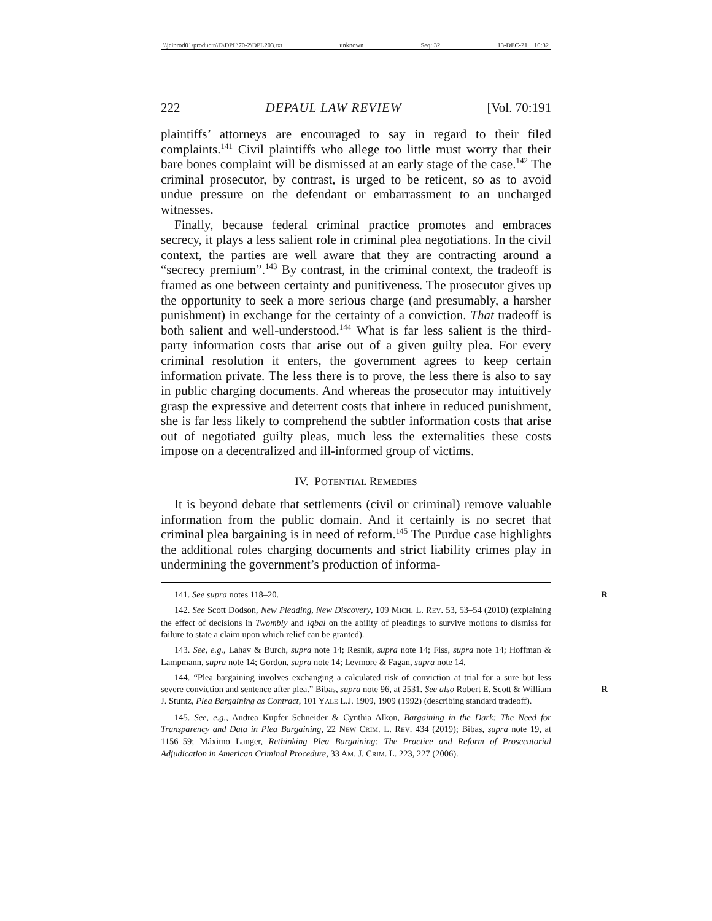\\jciprod01\productn\D\DPL\70-2\DPL203.txt unknown Seq: 32 13-DEC-21 10:32
222 DEPAUL LAW REVIEW [Vol. 70:191
plaintiffs’ attorneys are encouraged to say in regard to their filed complaints.<sup>141</sup> Civil plaintiffs who allege too little must worry that their bare bones complaint will be dismissed at an early stage of the case.<sup>142</sup> The criminal prosecutor, by contrast, is urged to be reticent, so as to avoid undue pressure on the defendant or embarrassment to an uncharged witnesses.
Finally, because federal criminal practice promotes and embraces secrecy, it plays a less salient role in criminal plea negotiations. In the civil context, the parties are well aware that they are contracting around a “secrecy premium”.<sup>143</sup> By contrast, in the criminal context, the tradeoff is framed as one between certainty and punitiveness. The prosecutor gives up the opportunity to seek a more serious charge (and presumably, a harsher punishment) in exchange for the certainty of a conviction. That tradeoff is both salient and well-understood.<sup>144</sup> What is far less salient is the third-party information costs that arise out of a given guilty plea. For every criminal resolution it enters, the government agrees to keep certain information private. The less there is to prove, the less there is also to say in public charging documents. And whereas the prosecutor may intuitively grasp the expressive and deterrent costs that inhere in reduced punishment, she is far less likely to comprehend the subtler information costs that arise out of negotiated guilty pleas, much less the externalities these costs impose on a decentralized and ill-informed group of victims.
IV. POTENTIAL REMEDIES
It is beyond debate that settlements (civil or criminal) remove valuable information from the public domain. And it certainly is no secret that criminal plea bargaining is in need of reform.<sup>145</sup> The Purdue case highlights the additional roles charging documents and strict liability crimes play in undermining the government’s production of informa-
141. See supra notes 118–20. R
142. See Scott Dodson, New Pleading, New Discovery, 109 MICH. L. REV. 53, 53–54 (2010) (explaining the effect of decisions in Twombly and Iqbal on the ability of pleadings to survive motions to dismiss for failure to state a claim upon which relief can be granted).
143. See, e.g., Lahav & Burch, supra note 14; Resnik, supra note 14; Fiss, supra note 14; Hoffman & Lampmann, supra note 14; Gordon, supra note 14; Levmore & Fagan, supra note 14.
144. “Plea bargaining involves exchanging a calculated risk of conviction at trial for a sure but less severe conviction and sentence after plea.” Bibas, supra note 96, at 2531. See also Robert E. Scott & William J. Stuntz, Plea Bargaining as Contract, 101 YALE L.J. 1909, 1909 (1992) (describing standard tradeoff).
R
145. See, e.g., Andrea Kupfer Schneider & Cynthia Alkon, Bargaining in the Dark: The Need for Transparency and Data in Plea Bargaining, 22 NEW CRIM. L. REV. 434 (2019); Bibas, supra note 19, at 1156–59; Máximo Langer, Rethinking Plea Bargaining: The Practice and Reform of Prosecutorial Adjudication in American Criminal Procedure, 33 AM. J. CRIM. L. 223, 227 (2006).